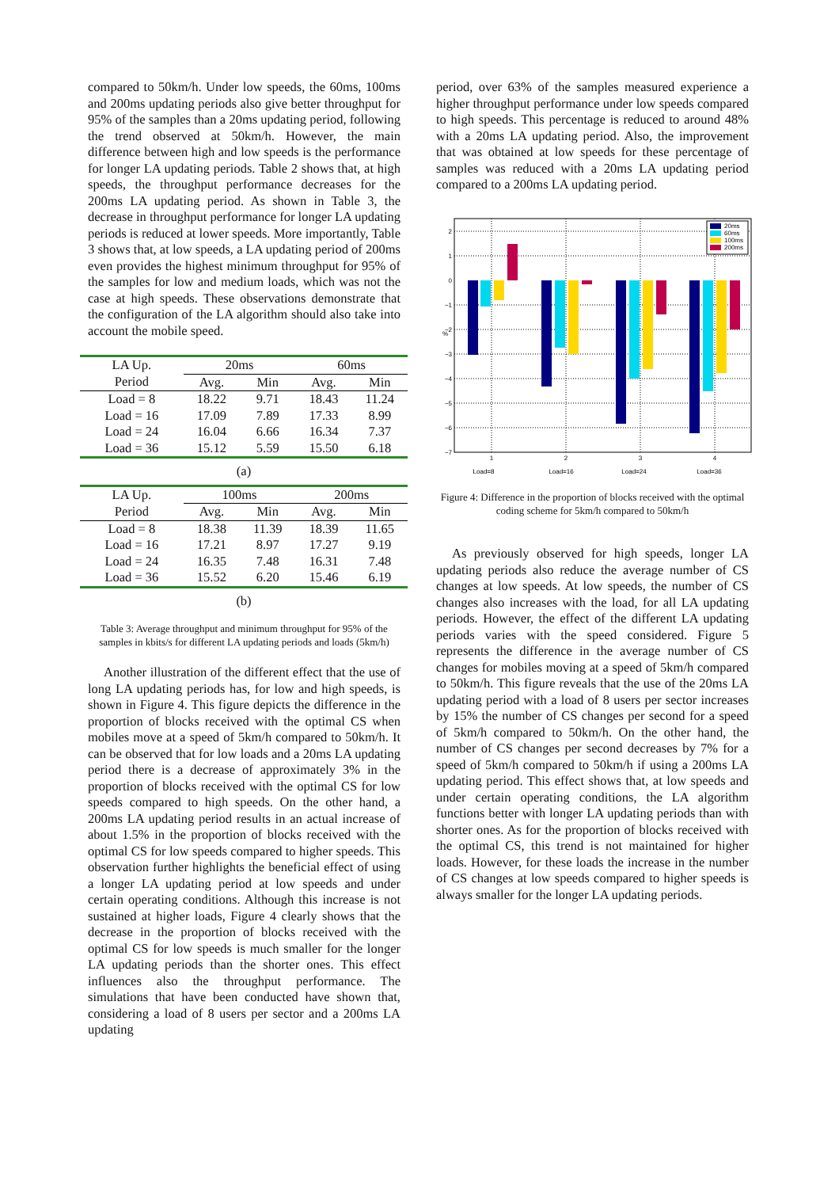compared to 50km/h. Under low speeds, the 60ms, 100ms and 200ms updating periods also give better throughput for 95% of the samples than a 20ms updating period, following the trend observed at 50km/h. However, the main difference between high and low speeds is the performance for longer LA updating periods. Table 2 shows that, at high speeds, the throughput performance decreases for the 200ms LA updating period. As shown in Table 3, the decrease in throughput performance for longer LA updating periods is reduced at lower speeds. More importantly, Table 3 shows that, at low speeds, a LA updating period of 200ms even provides the highest minimum throughput for 95% of the samples for low and medium loads, which was not the case at high speeds. These observations demonstrate that the configuration of the LA algorithm should also take into account the mobile speed.
| LA Up. | 20ms | | 60ms | |
| --- | --- | --- | --- | --- |
| Period | Avg. | Min | Avg. | Min |
| Load = 8 | 18.22 | 9.71 | 18.43 | 11.24 |
| Load = 16 | 17.09 | 7.89 | 17.33 | 8.99 |
| Load = 24 | 16.04 | 6.66 | 16.34 | 7.37 |
| Load = 36 | 15.12 | 5.59 | 15.50 | 6.18 |
| (a) | | | | |
| LA Up. | 100ms | | 200ms | |
| Period | Avg. | Min | Avg. | Min |
| Load = 8 | 18.38 | 11.39 | 18.39 | 11.65 |
| Load = 16 | 17.21 | 8.97 | 17.27 | 9.19 |
| Load = 24 | 16.35 | 7.48 | 16.31 | 7.48 |
| Load = 36 | 15.52 | 6.20 | 15.46 | 6.19 |
| (b) | | | | |
Table 3: Average throughput and minimum throughput for 95% of the samples in kbits/s for different LA updating periods and loads (5km/h)
Another illustration of the different effect that the use of long LA updating periods has, for low and high speeds, is shown in Figure 4. This figure depicts the difference in the proportion of blocks received with the optimal CS when mobiles move at a speed of 5km/h compared to 50km/h. It can be observed that for low loads and a 20ms LA updating period there is a decrease of approximately 3% in the proportion of blocks received with the optimal CS for low speeds compared to high speeds. On the other hand, a 200ms LA updating period results in an actual increase of about 1.5% in the proportion of blocks received with the optimal CS for low speeds compared to higher speeds. This observation further highlights the beneficial effect of using a longer LA updating period at low speeds and under certain operating conditions. Although this increase is not sustained at higher loads, Figure 4 clearly shows that the decrease in the proportion of blocks received with the optimal CS for low speeds is much smaller for the longer LA updating periods than the shorter ones. This effect influences also the throughput performance. The simulations that have been conducted have shown that, considering a load of 8 users per sector and a 200ms LA updating
period, over 63% of the samples measured experience a higher throughput performance under low speeds compared to high speeds. This percentage is reduced to around 48% with a 20ms LA updating period. Also, the improvement that was obtained at low speeds for these percentage of samples was reduced with a 20ms LA updating period compared to a 200ms LA updating period.
2
1
0
−1
−2
−3
−4
−5
−6
−7
%
1
2
3
4
Load=8
Load=16
Load=24
Load=36
20ms
60ms
100ms
200ms
Figure 4: Difference in the proportion of blocks received with the optimal coding scheme for 5km/h compared to 50km/h
As previously observed for high speeds, longer LA updating periods also reduce the average number of CS changes at low speeds. At low speeds, the number of CS changes also increases with the load, for all LA updating periods. However, the effect of the different LA updating periods varies with the speed considered. Figure 5 represents the difference in the average number of CS changes for mobiles moving at a speed of 5km/h compared to 50km/h. This figure reveals that the use of the 20ms LA updating period with a load of 8 users per sector increases by 15% the number of CS changes per second for a speed of 5km/h compared to 50km/h. On the other hand, the number of CS changes per second decreases by 7% for a speed of 5km/h compared to 50km/h if using a 200ms LA updating period. This effect shows that, at low speeds and under certain operating conditions, the LA algorithm functions better with longer LA updating periods than with shorter ones. As for the proportion of blocks received with the optimal CS, this trend is not maintained for higher loads. However, for these loads the increase in the number of CS changes at low speeds compared to higher speeds is always smaller for the longer LA updating periods.